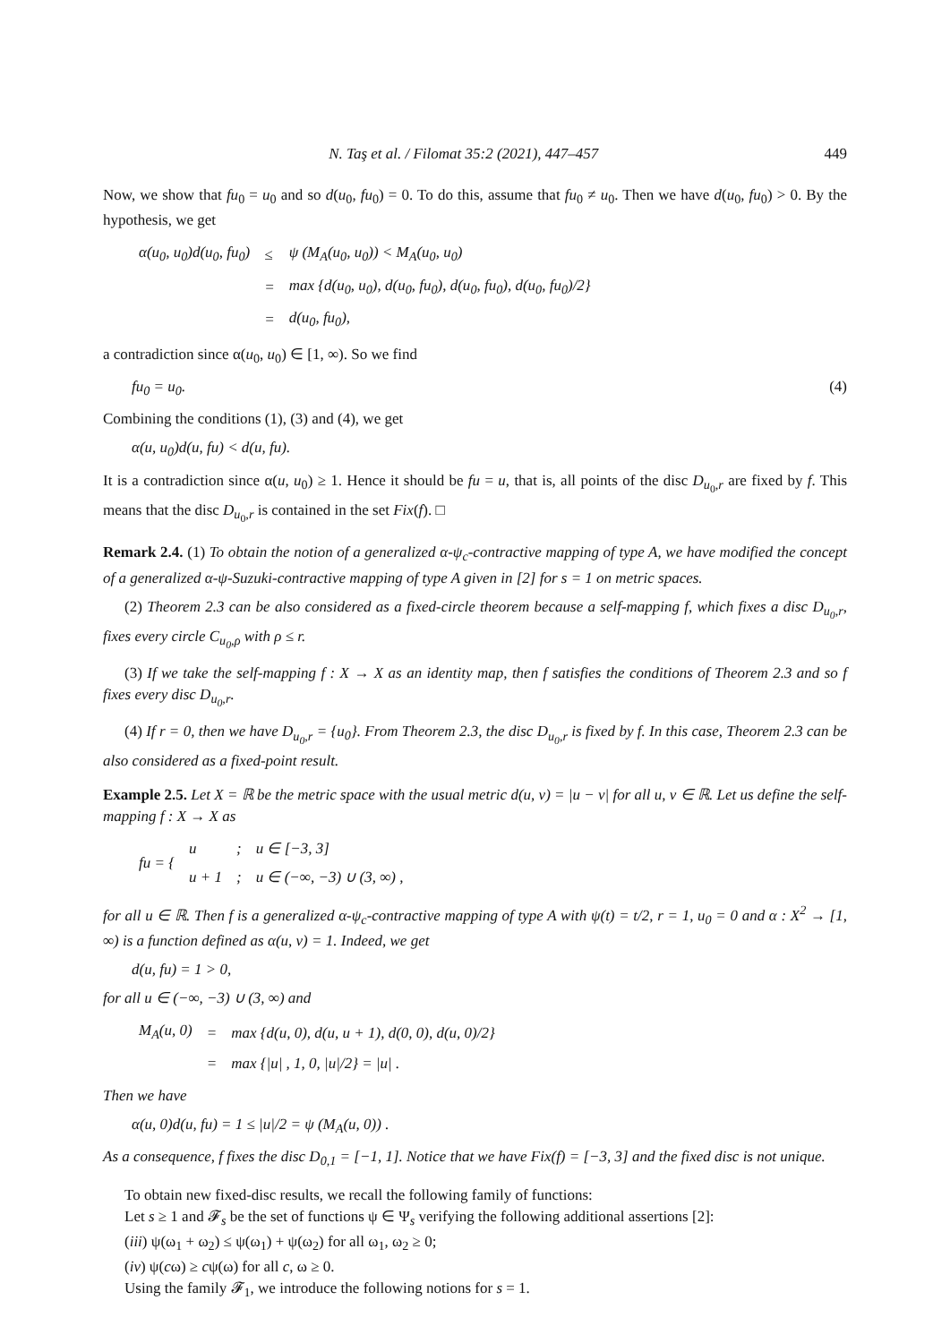N. Taş et al. / Filomat 35:2 (2021), 447–457 449
Now, we show that fu<sub>0</sub> = u<sub>0</sub> and so d(u<sub>0</sub>, fu<sub>0</sub>) = 0. To do this, assume that fu<sub>0</sub> ≠ u<sub>0</sub>. Then we have d(u<sub>0</sub>, fu<sub>0</sub>) > 0. By the hypothesis, we get
| α(u<sub>0</sub>, u<sub>0</sub>)d(u<sub>0</sub>, fu<sub>0</sub>) | ≤ | ψ (M<sub>A</sub>(u<sub>0</sub>, u<sub>0</sub>)) < M<sub>A</sub>(u<sub>0</sub>, u<sub>0</sub>) |
| | = | max {d(u<sub>0</sub>, u<sub>0</sub>), d(u<sub>0</sub>, fu<sub>0</sub>), d(u<sub>0</sub>, fu<sub>0</sub>), d(u<sub>0</sub>, fu<sub>0</sub>)/2} |
| | = | d(u<sub>0</sub>, fu<sub>0</sub>), |
a contradiction since α(u<sub>0</sub>, u<sub>0</sub>) ∈ [1, ∞). So we find
fu<sub>0</sub> = u<sub>0</sub>. (4)
Combining the conditions (1), (3) and (4), we get
α(u, u<sub>0</sub>)d(u, fu) < d(u, fu).
It is a contradiction since α(u, u<sub>0</sub>) ≥ 1. Hence it should be fu = u, that is, all points of the disc D<sub>u<sub>0</sub>,r</sub> are fixed by f. This means that the disc D<sub>u<sub>0</sub>,r</sub> is contained in the set Fix(f). □
Remark 2.4. (1) To obtain the notion of a generalized α-ψ<sub>c</sub>-contractive mapping of type A, we have modified the concept of a generalized α-ψ-Suzuki-contractive mapping of type A given in [2] for s = 1 on metric spaces.
(2) Theorem 2.3 can be also considered as a fixed-circle theorem because a self-mapping f, which fixes a disc D<sub>u<sub>0</sub>,r</sub>, fixes every circle C<sub>u<sub>0</sub>,ρ</sub> with ρ ≤ r.
(3) If we take the self-mapping f : X → X as an identity map, then f satisfies the conditions of Theorem 2.3 and so f fixes every disc D<sub>u<sub>0</sub>,r</sub>.
(4) If r = 0, then we have D<sub>u<sub>0</sub>,r</sub> = {u<sub>0</sub>}. From Theorem 2.3, the disc D<sub>u<sub>0</sub>,r</sub> is fixed by f. In this case, Theorem 2.3 can be also considered as a fixed-point result.
Example 2.5. Let X = ℝ be the metric space with the usual metric d(u, v) = |u − v| for all u, v ∈ ℝ. Let us define the self-mapping f : X → X as
| fu = { | u | ; | u ∈ [−3, 3] |
| | u + 1 | ; | u ∈ (−∞, −3) ∪ (3, ∞) , |
for all u ∈ ℝ. Then f is a generalized α-ψ<sub>c</sub>-contractive mapping of type A with ψ(t) = t/2, r = 1, u<sub>0</sub> = 0 and α : X<sup>2</sup> → [1, ∞) is a function defined as α(u, v) = 1. Indeed, we get
d(u, fu) = 1 > 0,
for all u ∈ (−∞, −3) ∪ (3, ∞) and
| M<sub>A</sub>(u, 0) | = | max {d(u, 0), d(u, u + 1), d(0, 0), d(u, 0)/2} |
| | = | max {/u/ , 1, 0, /u//2} = /u/ . |
Then we have
α(u, 0)d(u, fu) = 1 ≤ |u|/2 = ψ (M<sub>A</sub>(u, 0)) .
As a consequence, f fixes the disc D<sub>0,1</sub> = [−1, 1]. Notice that we have Fix(f) = [−3, 3] and the fixed disc is not unique.
To obtain new fixed-disc results, we recall the following family of functions:
Let s ≥ 1 and 𝓕<sub>s</sub> be the set of functions ψ ∈ Ψ<sub>s</sub> verifying the following additional assertions [2]:
(iii) ψ(ω<sub>1</sub> + ω<sub>2</sub>) ≤ ψ(ω<sub>1</sub>) + ψ(ω<sub>2</sub>) for all ω<sub>1</sub>, ω<sub>2</sub> ≥ 0;
(iv) ψ(cω) ≥ cψ(ω) for all c, ω ≥ 0.
Using the family 𝓕<sub>1</sub>, we introduce the following notions for s = 1.